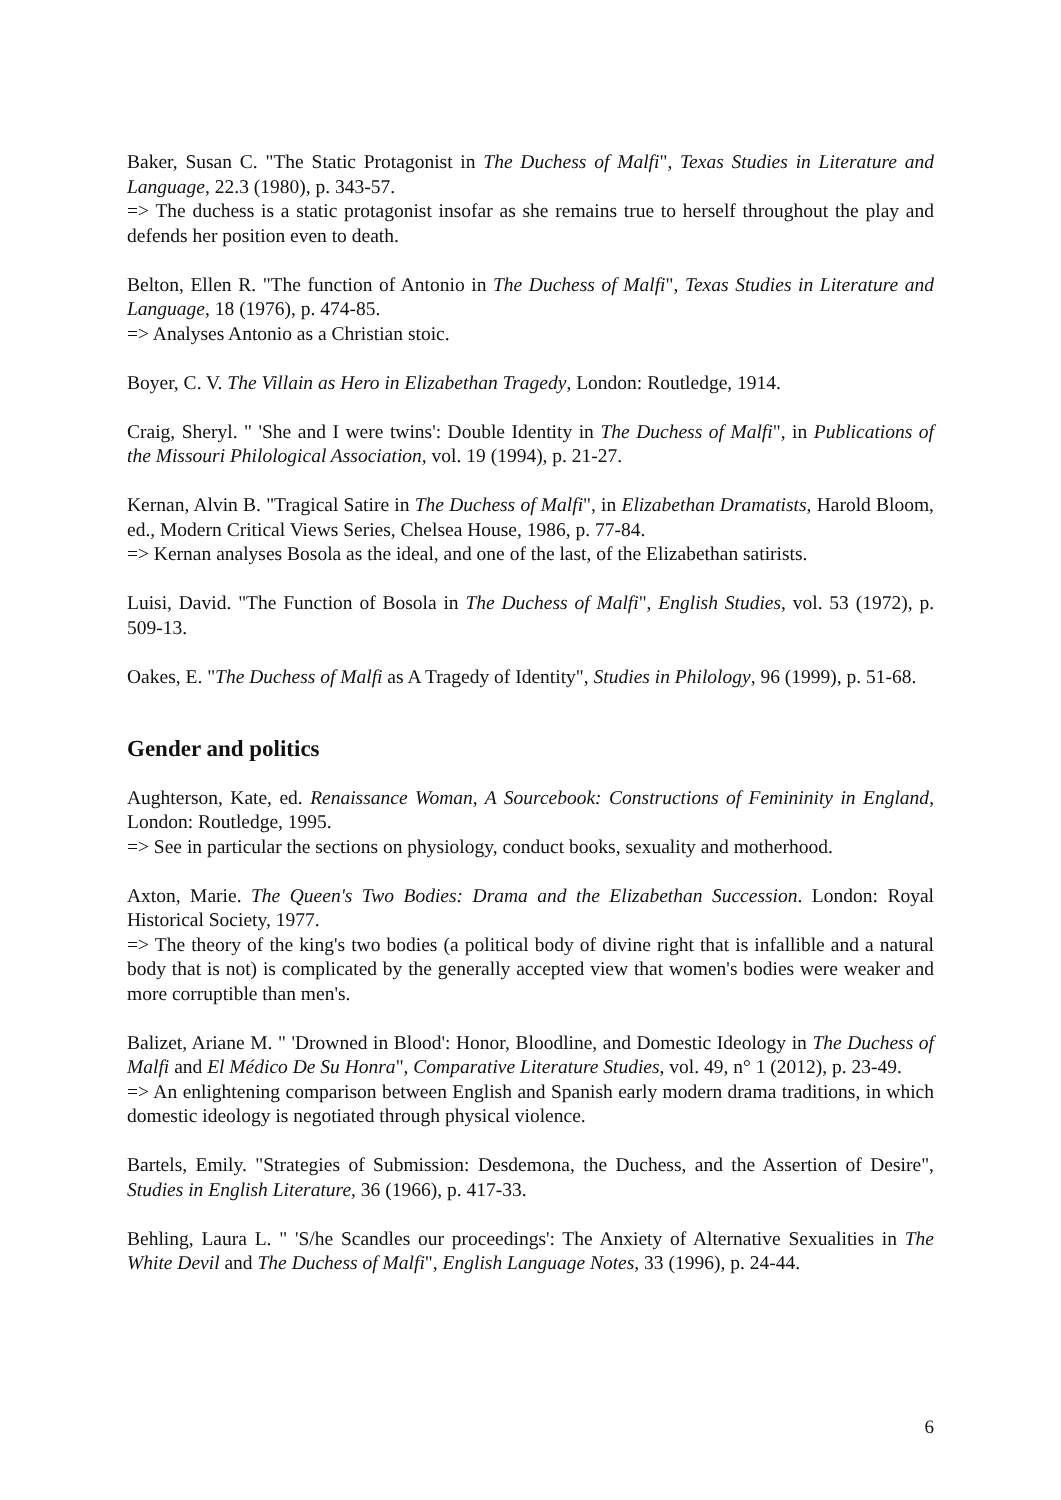Baker, Susan C. "The Static Protagonist in The Duchess of Malfi", Texas Studies in Literature and Language, 22.3 (1980), p. 343-57.
=> The duchess is a static protagonist insofar as she remains true to herself throughout the play and defends her position even to death.
Belton, Ellen R. "The function of Antonio in The Duchess of Malfi", Texas Studies in Literature and Language, 18 (1976), p. 474-85.
=> Analyses Antonio as a Christian stoic.
Boyer, C. V. The Villain as Hero in Elizabethan Tragedy, London: Routledge, 1914.
Craig, Sheryl. " 'She and I were twins': Double Identity in The Duchess of Malfi", in Publications of the Missouri Philological Association, vol. 19 (1994), p. 21-27.
Kernan, Alvin B. "Tragical Satire in The Duchess of Malfi", in Elizabethan Dramatists, Harold Bloom, ed., Modern Critical Views Series, Chelsea House, 1986, p. 77-84.
=> Kernan analyses Bosola as the ideal, and one of the last, of the Elizabethan satirists.
Luisi, David. "The Function of Bosola in The Duchess of Malfi", English Studies, vol. 53 (1972), p. 509-13.
Oakes, E. "The Duchess of Malfi as A Tragedy of Identity", Studies in Philology, 96 (1999), p. 51-68.
Gender and politics
Aughterson, Kate, ed. Renaissance Woman, A Sourcebook: Constructions of Femininity in England, London: Routledge, 1995.
=> See in particular the sections on physiology, conduct books, sexuality and motherhood.
Axton, Marie. The Queen's Two Bodies: Drama and the Elizabethan Succession. London: Royal Historical Society, 1977.
=> The theory of the king's two bodies (a political body of divine right that is infallible and a natural body that is not) is complicated by the generally accepted view that women's bodies were weaker and more corruptible than men's.
Balizet, Ariane M. " 'Drowned in Blood': Honor, Bloodline, and Domestic Ideology in The Duchess of Malfi and El Médico De Su Honra", Comparative Literature Studies, vol. 49, n° 1 (2012), p. 23-49.
=> An enlightening comparison between English and Spanish early modern drama traditions, in which domestic ideology is negotiated through physical violence.
Bartels, Emily. "Strategies of Submission: Desdemona, the Duchess, and the Assertion of Desire", Studies in English Literature, 36 (1966), p. 417-33.
Behling, Laura L. " 'S/he Scandles our proceedings': The Anxiety of Alternative Sexualities in The White Devil and The Duchess of Malfi", English Language Notes, 33 (1996), p. 24-44.
6